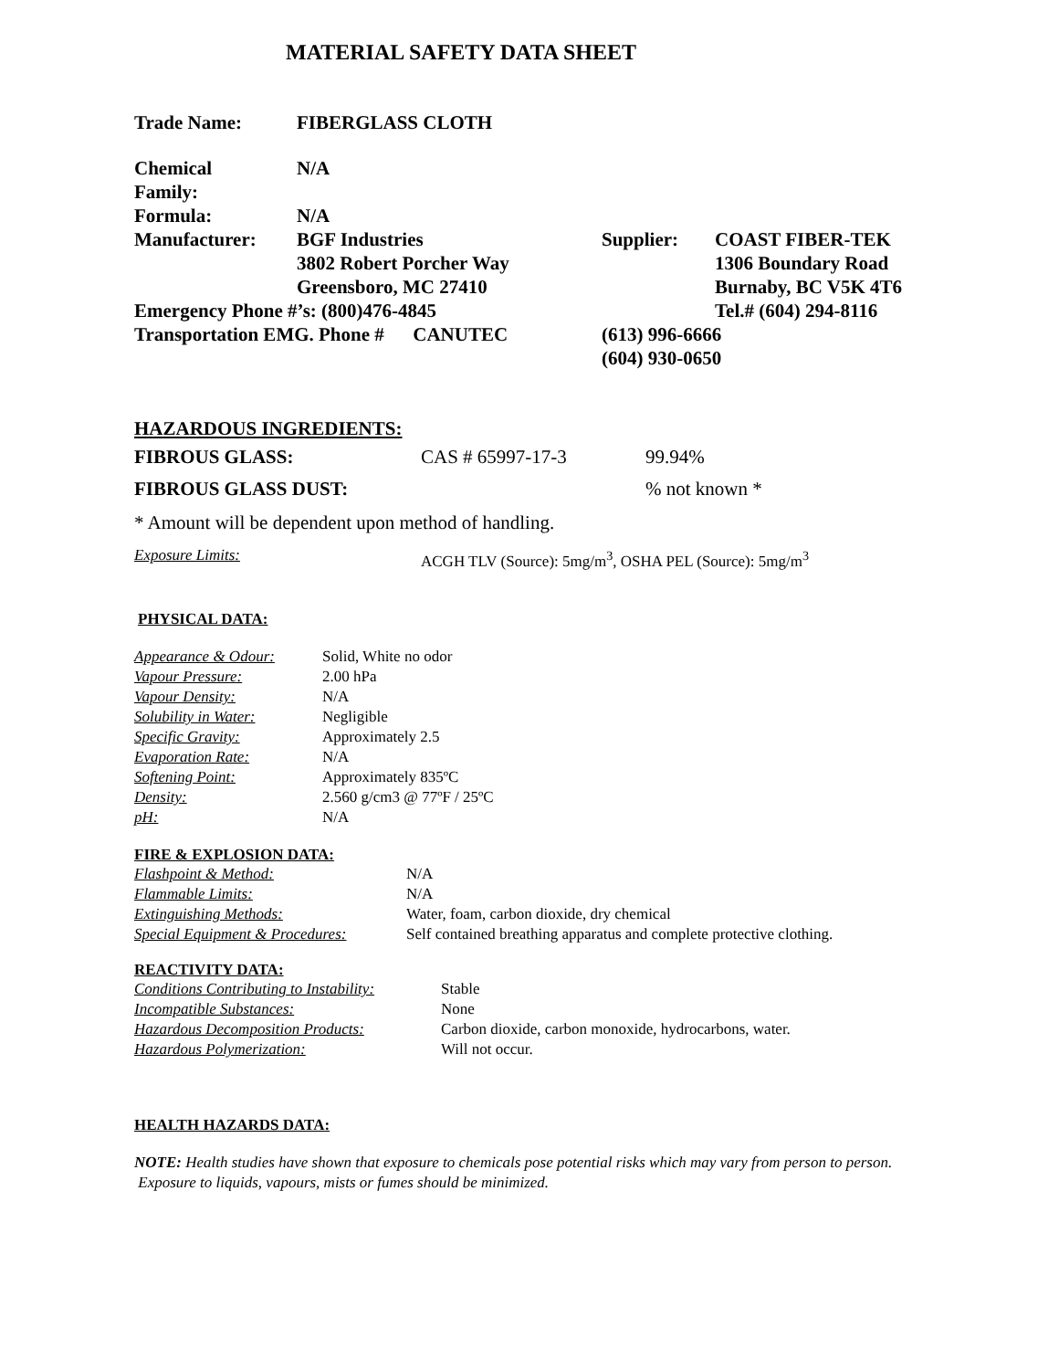MATERIAL SAFETY DATA SHEET
| Trade Name: | FIBERGLASS CLOTH |
| Chemical Family: | N/A | | |
| Formula: | N/A | | |
| Manufacturer: | BGF Industries 3802 Robert Porcher Way Greensboro, MC 27410 | Supplier: | COAST FIBER-TEK 1306 Boundary Road Burnaby, BC V5K 4T6 |
| Emergency Phone #’s: (800)476-4845 | | | Tel.# (604) 294-8116 |
| Transportation EMG. Phone # CANUTEC | | (613) 996-6666 (604) 930-0650 | |
HAZARDOUS INGREDIENTS:
| FIBROUS GLASS: | CAS # 65997-17-3 | 99.94% |
| FIBROUS GLASS DUST: | | % not known * |
* Amount will be dependent upon method of handling.
| Exposure Limits: | ACGH TLV (Source): 5mg/m<sup>3</sup>, OSHA PEL (Source): 5mg/m<sup>3</sup> |
PHYSICAL DATA:
| Appearance & Odour: | Solid, White no odor |
| Vapour Pressure: | 2.00 hPa |
| Vapour Density: | N/A |
| Solubility in Water: | Negligible |
| Specific Gravity: | Approximately 2.5 |
| Evaporation Rate: | N/A |
| Softening Point: | Approximately 835ºC |
| Density: | 2.560 g/cm3 @ 77ºF / 25ºC |
| pH: | N/A |
FIRE & EXPLOSION DATA:
| Flashpoint & Method: | N/A |
| Flammable Limits: | N/A |
| Extinguishing Methods: | Water, foam, carbon dioxide, dry chemical |
| Special Equipment & Procedures: | Self contained breathing apparatus and complete protective clothing. |
REACTIVITY DATA:
| Conditions Contributing to Instability: | Stable |
| Incompatible Substances: | None |
| Hazardous Decomposition Products: | Carbon dioxide, carbon monoxide, hydrocarbons, water. |
| Hazardous Polymerization: | Will not occur. |
HEALTH HAZARDS DATA:
NOTE: Health studies have shown that exposure to chemicals pose potential risks which may vary from person to person. Exposure to liquids, vapours, mists or fumes should be minimized.